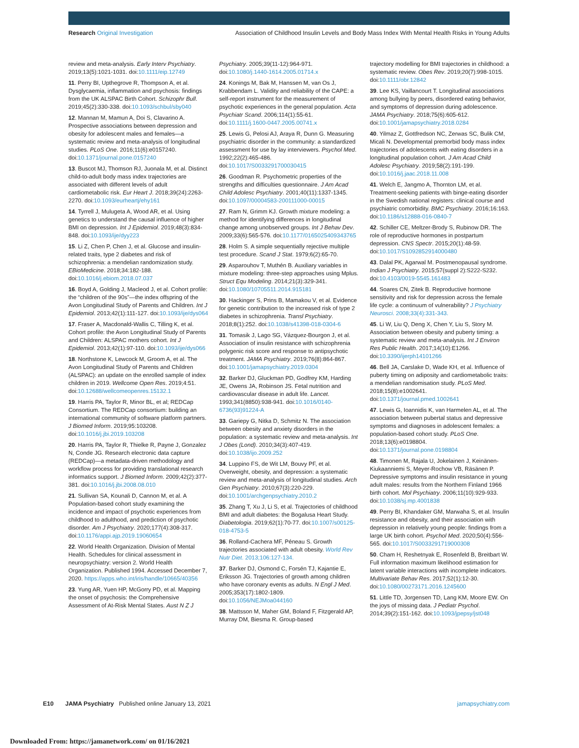Research Original Investigation Association of Childhood Insulin Levels and Body Mass Index With Mental Health Risks in Young Adults
review and meta-analysis. Early Interv Psychiatry. 2019;13(5):1021-1031. doi:10.1111/eip.12749
11. Perry BI, Upthegrove R, Thompson A, et al. Dysglycaemia, inflammation and psychosis: findings from the UK ALSPAC Birth Cohort. Schizophr Bull. 2019;45(2):330-338. doi:10.1093/schbul/sby040
12. Mannan M, Mamun A, Doi S, Clavarino A. Prospective associations between depression and obesity for adolescent males and females—a systematic review and meta-analysis of longitudinal studies. PLoS One. 2016;11(6):e0157240. doi:10.1371/journal.pone.0157240
13. Buscot MJ, Thomson RJ, Juonala M, et al. Distinct child-to-adult body mass index trajectories are associated with different levels of adult cardiometabolic risk. Eur Heart J. 2018;39(24):2263-2270. doi:10.1093/eurheartj/ehy161
14. Tyrrell J, Mulugeta A, Wood AR, et al. Using genetics to understand the causal influence of higher BMI on depression. Int J Epidemiol. 2019;48(3):834-848. doi:10.1093/ije/dyy223
15. Li Z, Chen P, Chen J, et al. Glucose and insulin-related traits, type 2 diabetes and risk of schizophrenia: a mendelian randomization study. EBioMedicine. 2018;34:182-188. doi:10.1016/j.ebiom.2018.07.037
16. Boyd A, Golding J, Macleod J, et al. Cohort profile: the “children of the 90s”—the index offspring of the Avon Longitudinal Study of Parents and Children. Int J Epidemiol. 2013;42(1):111-127. doi:10.1093/ije/dys064
17. Fraser A, Macdonald-Wallis C, Tilling K, et al. Cohort profile: the Avon Longitudinal Study of Parents and Children: ALSPAC mothers cohort. Int J Epidemiol. 2013;42(1):97-110. doi:10.1093/ije/dys066
18. Northstone K, Lewcock M, Groom A, et al. The Avon Longitudinal Study of Parents and Children (ALSPAC): an update on the enrolled sample of index children in 2019. Wellcome Open Res. 2019;4:51. doi:10.12688/wellcomeopenres.15132.1
19. Harris PA, Taylor R, Minor BL, et al; REDCap Consortium. The REDCap consortium: building an international community of software platform partners. J Biomed Inform. 2019;95:103208. doi:10.1016/j.jbi.2019.103208
20. Harris PA, Taylor R, Thielke R, Payne J, Gonzalez N, Conde JG. Research electronic data capture (REDCap)—a metadata-driven methodology and workflow process for providing translational research informatics support. J Biomed Inform. 2009;42(2):377-381. doi:10.1016/j.jbi.2008.08.010
21. Sullivan SA, Kounali D, Cannon M, et al. A Population-based cohort study examining the incidence and impact of psychotic experiences from childhood to adulthood, and prediction of psychotic disorder. Am J Psychiatry. 2020;177(4):308-317. doi:10.1176/appi.ajp.2019.19060654
22. World Health Organization. Division of Mental Health. Schedules for clinical assessment in neuropsychiatry: version 2. World Health Organization. Published 1994. Accessed December 7, 2020. https://apps.who.int/iris/handle/10665/40356
23. Yung AR, Yuen HP, McGorry PD, et al. Mapping the onset of psychosis: the Comprehensive Assessment of At-Risk Mental States. Aust N Z J
Psychiatry. 2005;39(11-12):964-971. doi:10.1080/j.1440-1614.2005.01714.x
24. Konings M, Bak M, Hanssen M, van Os J, Krabbendam L. Validity and reliability of the CAPE: a self-report instrument for the measurement of psychotic experiences in the general population. Acta Psychiatr Scand. 2006;114(1):55-61. doi:10.1111/j.1600-0447.2005.00741.x
25. Lewis G, Pelosi AJ, Araya R, Dunn G. Measuring psychiatric disorder in the community: a standardized assessment for use by lay interviewers. Psychol Med. 1992;22(2):465-486. doi:10.1017/S0033291700030415
26. Goodman R. Psychometric properties of the strengths and difficulties questionnaire. J Am Acad Child Adolesc Psychiatry. 2001;40(11):1337-1345. doi:10.1097/00004583-200111000-00015
27. Ram N, Grimm KJ. Growth mixture modeling: a method for identifying differences in longitudinal change among unobserved groups. Int J Behav Dev. 2009;33(6):565-576. doi:10.1177/0165025409343765
28. Holm S. A simple sequentially rejective multiple test procedure. Scand J Stat. 1979;6(2):65-70.
29. Asparouhov T, Muthén B. Auxiliary variables in mixture modeling: three-step approaches using Mplus. Struct Equ Modeling. 2014;21(3):329-341. doi:10.1080/10705511.2014.915181
30. Hackinger S, Prins B, Mamakou V, et al. Evidence for genetic contribution to the increased risk of type 2 diabetes in schizophrenia. Transl Psychiatry. 2018;8(1):252. doi:10.1038/s41398-018-0304-6
31. Tomasik J, Lago SG, Vázquez-Bourgon J, et al. Association of insulin resistance with schizophrenia polygenic risk score and response to antipsychotic treatment. JAMA Psychiatry. 2019;76(8):864-867. doi:10.1001/jamapsychiatry.2019.0304
32. Barker DJ, Gluckman PD, Godfrey KM, Harding JE, Owens JA, Robinson JS. Fetal nutrition and cardiovascular disease in adult life. Lancet. 1993;341(8850):938-941. doi:10.1016/0140-6736(93)91224-A
33. Gariepy G, Nitka D, Schmitz N. The association between obesity and anxiety disorders in the population: a systematic review and meta-analysis. Int J Obes (Lond). 2010;34(3):407-419. doi:10.1038/ijo.2009.252
34. Luppino FS, de Wit LM, Bouvy PF, et al. Overweight, obesity, and depression: a systematic review and meta-analysis of longitudinal studies. Arch Gen Psychiatry. 2010;67(3):220-229. doi:10.1001/archgenpsychiatry.2010.2
35. Zhang T, Xu J, Li S, et al. Trajectories of childhood BMI and adult diabetes: the Bogalusa Heart Study. Diabetologia. 2019;62(1):70-77. doi:10.1007/s00125-018-4753-5
36. Rolland-Cachera MF, Péneau S. Growth trajectories associated with adult obesity. World Rev Nutr Diet. 2013;106:127-134.
37. Barker DJ, Osmond C, Forsén TJ, Kajantie E, Eriksson JG. Trajectories of growth among children who have coronary events as adults. N Engl J Med. 2005;353(17):1802-1809. doi:10.1056/NEJMoa044160
38. Mattsson M, Maher GM, Boland F, Fitzgerald AP, Murray DM, Biesma R. Group-based
trajectory modelling for BMI trajectories in childhood: a systematic review. Obes Rev. 2019;20(7):998-1015. doi:10.1111/obr.12842
39. Lee KS, Vaillancourt T. Longitudinal associations among bullying by peers, disordered eating behavior, and symptoms of depression during adolescence. JAMA Psychiatry. 2018;75(6):605-612. doi:10.1001/jamapsychiatry.2018.0284
40. Yilmaz Z, Gottfredson NC, Zerwas SC, Bulik CM, Micali N. Developmental premorbid body mass index trajectories of adolescents with eating disorders in a longitudinal population cohort. J Am Acad Child Adolesc Psychiatry. 2019;58(2):191-199. doi:10.1016/j.jaac.2018.11.008
41. Welch E, Jangmo A, Thornton LM, et al. Treatment-seeking patients with binge-eating disorder in the Swedish national registers: clinical course and psychiatric comorbidity. BMC Psychiatry. 2016;16:163. doi:10.1186/s12888-016-0840-7
42. Schiller CE, Meltzer-Brody S, Rubinow DR. The role of reproductive hormones in postpartum depression. CNS Spectr. 2015;20(1):48-59. doi:10.1017/S1092852914000480
43. Dalal PK, Agarwal M. Postmenopausal syndrome. Indian J Psychiatry. 2015;57(suppl 2):S222-S232. doi:10.4103/0019-5545.161483
44. Soares CN, Zitek B. Reproductive hormone sensitivity and risk for depression across the female life cycle: a continuum of vulnerability? J Psychiatry Neurosci. 2008;33(4):331-343.
45. Li W, Liu Q, Deng X, Chen Y, Liu S, Story M. Association between obesity and puberty timing: a systematic review and meta-analysis. Int J Environ Res Public Health. 2017;14(10):E1266. doi:10.3390/ijerph14101266
46. Bell JA, Carslake D, Wade KH, et al. Influence of puberty timing on adiposity and cardiometabolic traits: a mendelian randomisation study. PLoS Med. 2018;15(8):e1002641. doi:10.1371/journal.pmed.1002641
47. Lewis G, Ioannidis K, van Harmelen AL, et al. The association between pubertal status and depressive symptoms and diagnoses in adolescent females: a population-based cohort study. PLoS One. 2018;13(6):e0198804. doi:10.1371/journal.pone.0198804
48. Timonen M, Rajala U, Jokelainen J, Keinänen-Kiukaanniemi S, Meyer-Rochow VB, Räsänen P. Depressive symptoms and insulin resistance in young adult males: results from the Northern Finland 1966 birth cohort. Mol Psychiatry. 2006;11(10):929-933. doi:10.1038/sj.mp.4001838
49. Perry BI, Khandaker GM, Marwaha S, et al. Insulin resistance and obesity, and their association with depression in relatively young people: findings from a large UK birth cohort. Psychol Med. 2020;50(4):556-565. doi:10.1017/S0033291719000308
50. Cham H, Reshetnyak E, Rosenfeld B, Breitbart W. Full information maximum likelihood estimation for latent variable interactions with incomplete indicators. Multivariate Behav Res. 2017;52(1):12-30. doi:10.1080/00273171.2016.1245600
51. Little TD, Jorgensen TD, Lang KM, Moore EW. On the joys of missing data. J Pediatr Psychol. 2014;39(2):151-162. doi:10.1093/jpepsy/jst048
E10 JAMA Psychiatry Published online January 13, 2021 jamapsychiatry.com
Downloaded From: https://jamanetwork.com/ on 01/16/2021